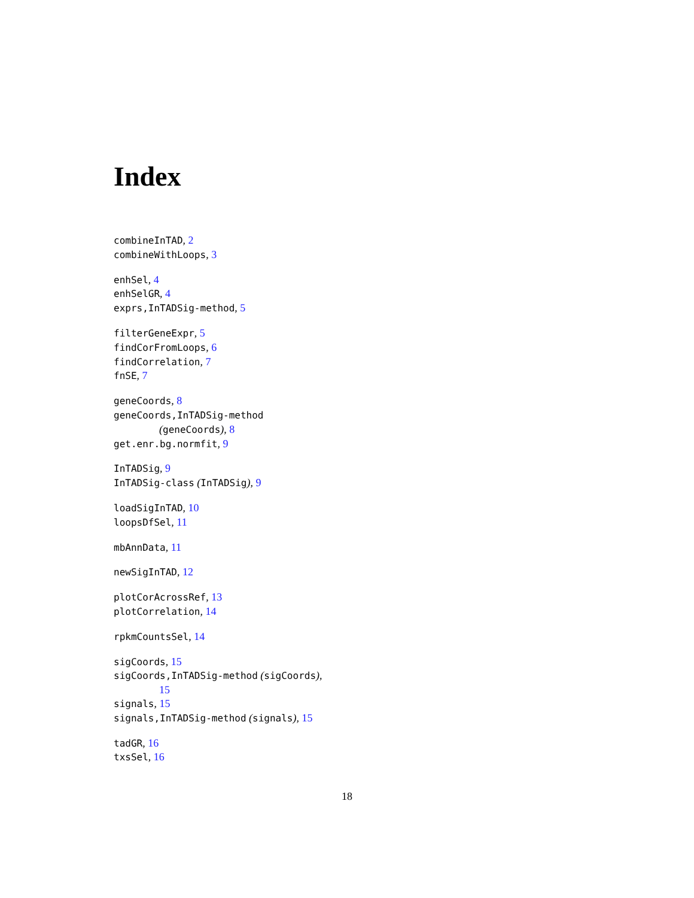Index
combineInTAD, 2
combineWithLoops, 3
enhSel, 4
enhSelGR, 4
exprs,InTADSig-method, 5
filterGeneExpr, 5
findCorFromLoops, 6
findCorrelation, 7
fnSE, 7
geneCoords, 8
geneCoords,InTADSig-method
(geneCoords), 8
get.enr.bg.normfit, 9
InTADSig, 9
InTADSig-class (InTADSig), 9
loadSigInTAD, 10
loopsDfSel, 11
mbAnnData, 11
newSigInTAD, 12
plotCorAcrossRef, 13
plotCorrelation, 14
rpkmCountsSel, 14
sigCoords, 15
sigCoords,InTADSig-method (sigCoords),
15
signals, 15
signals,InTADSig-method (signals), 15
tadGR, 16
txsSel, 16
18